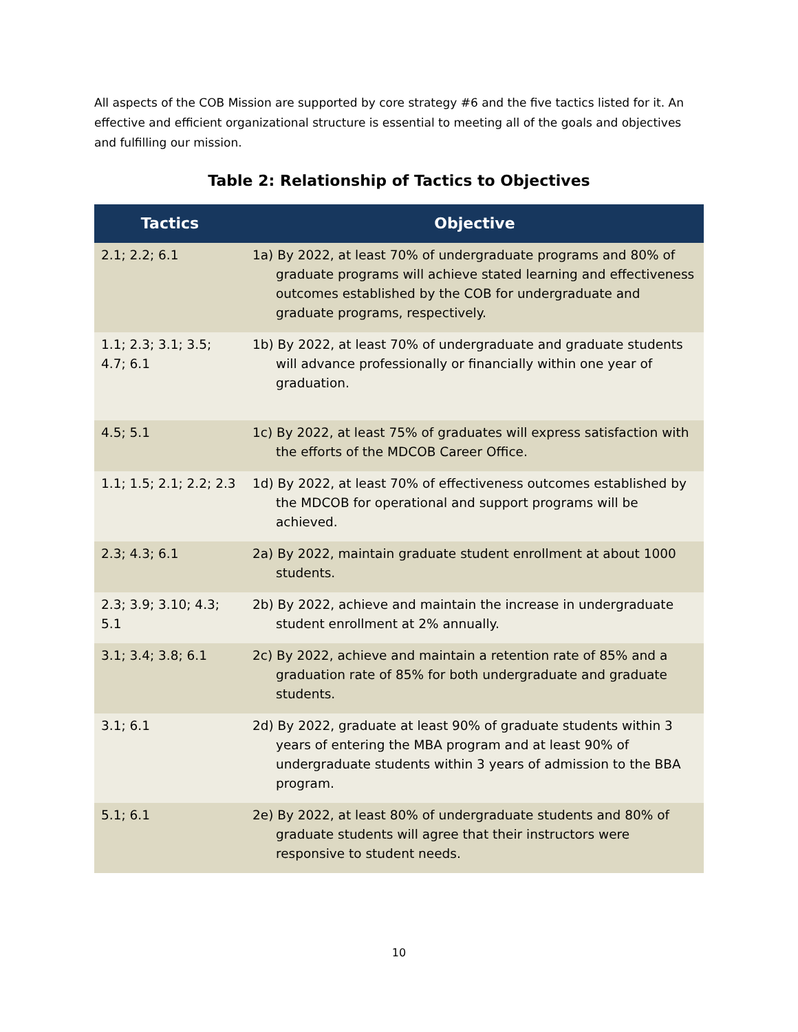All aspects of the COB Mission are supported by core strategy #6 and the five tactics listed for it. An effective and efficient organizational structure is essential to meeting all of the goals and objectives and fulfilling our mission.
Table 2: Relationship of Tactics to Objectives
| Tactics | Objective |
| --- | --- |
| 2.1; 2.2; 6.1 | 1a) By 2022, at least 70% of undergraduate programs and 80% of graduate programs will achieve stated learning and effectiveness outcomes established by the COB for undergraduate and graduate programs, respectively. |
| 1.1; 2.3; 3.1; 3.5; 4.7; 6.1 | 1b) By 2022, at least 70% of undergraduate and graduate students will advance professionally or financially within one year of graduation. |
| 4.5; 5.1 | 1c) By 2022, at least 75% of graduates will express satisfaction with the efforts of the MDCOB Career Office. |
| 1.1; 1.5; 2.1; 2.2; 2.3 | 1d) By 2022, at least 70% of effectiveness outcomes established by the MDCOB for operational and support programs will be achieved. |
| 2.3; 4.3; 6.1 | 2a) By 2022, maintain graduate student enrollment at about 1000 students. |
| 2.3; 3.9; 3.10; 4.3; 5.1 | 2b) By 2022, achieve and maintain the increase in undergraduate student enrollment at 2% annually. |
| 3.1; 3.4; 3.8; 6.1 | 2c) By 2022, achieve and maintain a retention rate of 85% and a graduation rate of 85% for both undergraduate and graduate students. |
| 3.1; 6.1 | 2d) By 2022, graduate at least 90% of graduate students within 3 years of entering the MBA program and at least 90% of undergraduate students within 3 years of admission to the BBA program. |
| 5.1; 6.1 | 2e) By 2022, at least 80% of undergraduate students and 80% of graduate students will agree that their instructors were responsive to student needs. |
10